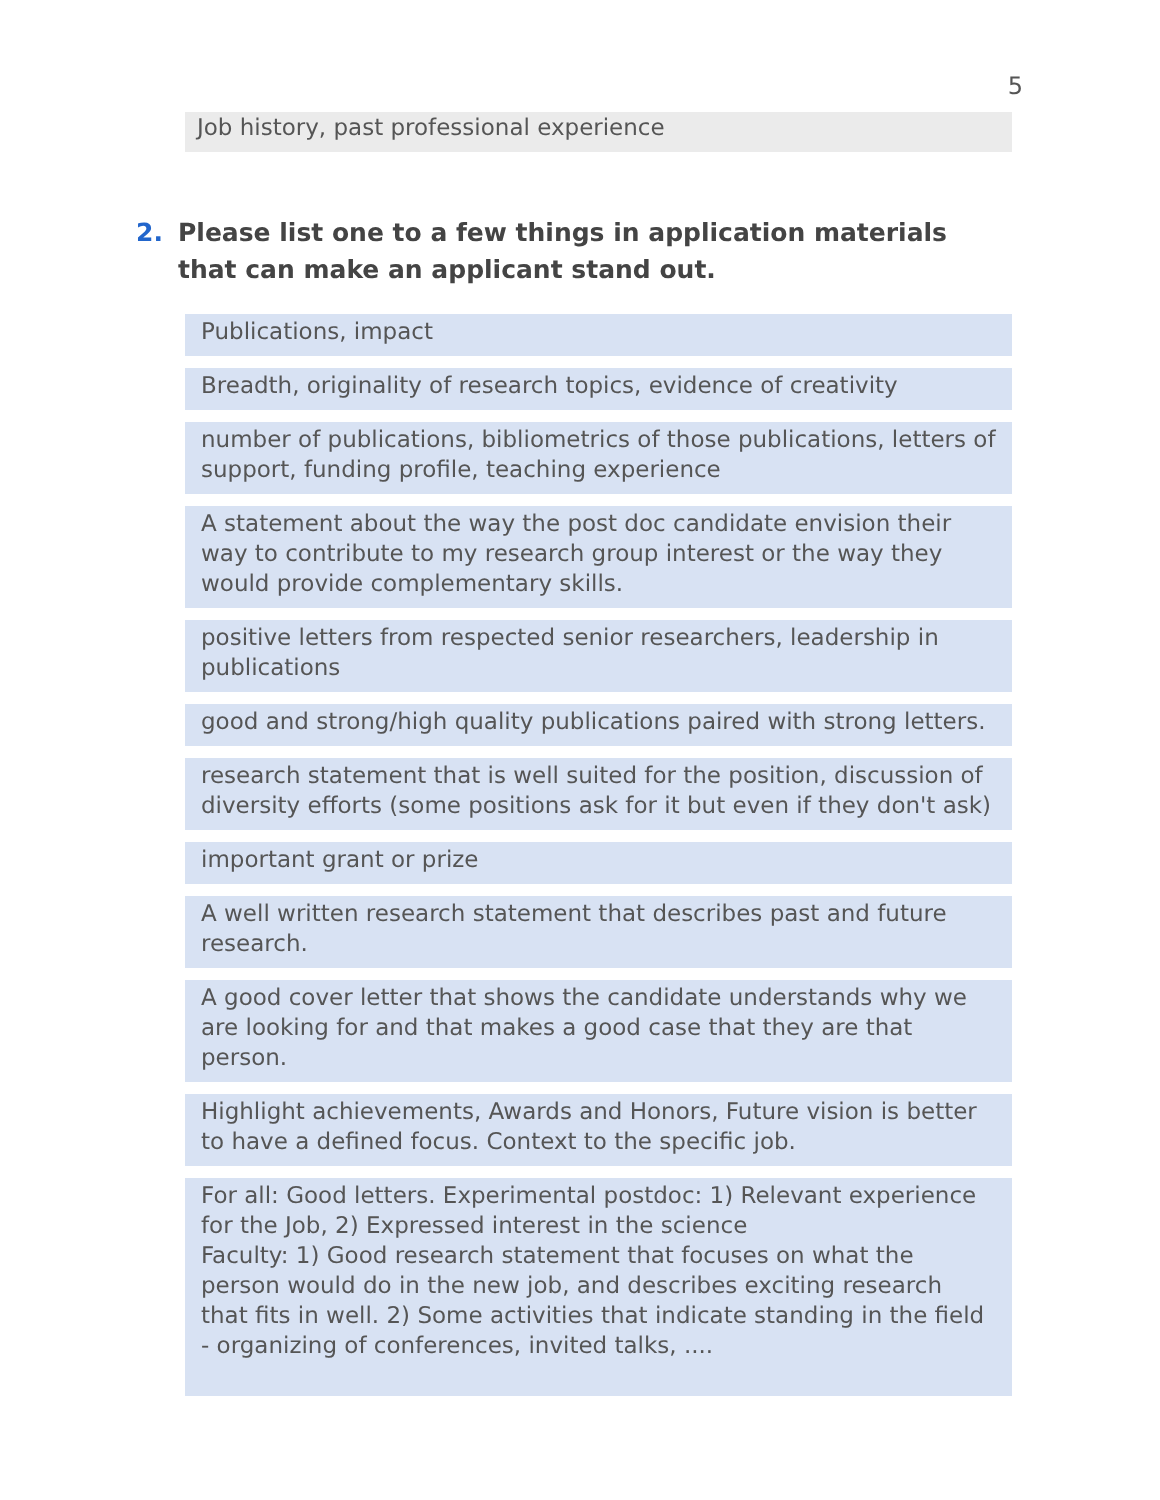5
Job history, past professional experience
2. Please list one to a few things in application materials that can make an applicant stand out.
Publications, impact
Breadth, originality of research topics, evidence of creativity
number of publications, bibliometrics of those publications, letters of support, funding profile, teaching experience
A statement about the way the post doc candidate envision their way to contribute to my research group interest or the way they would provide complementary skills.
positive letters from respected senior researchers, leadership in publications
good and strong/high quality publications paired with strong letters.
research statement that is well suited for the position, discussion of diversity efforts (some positions ask for it but even if they don't ask)
important grant or prize
A well written research statement that describes past and future research.
A good cover letter that shows the candidate understands why we are looking for and that makes a good case that they are that person.
Highlight achievements, Awards and Honors, Future vision is better to have a defined focus. Context to the specific job.
For all: Good letters. Experimental postdoc: 1) Relevant experience for the Job, 2) Expressed interest in the science
Faculty: 1) Good research statement that focuses on what the person would do in the new job, and describes exciting research that fits in well. 2) Some activities that indicate standing in the field - organizing of conferences, invited talks, ....